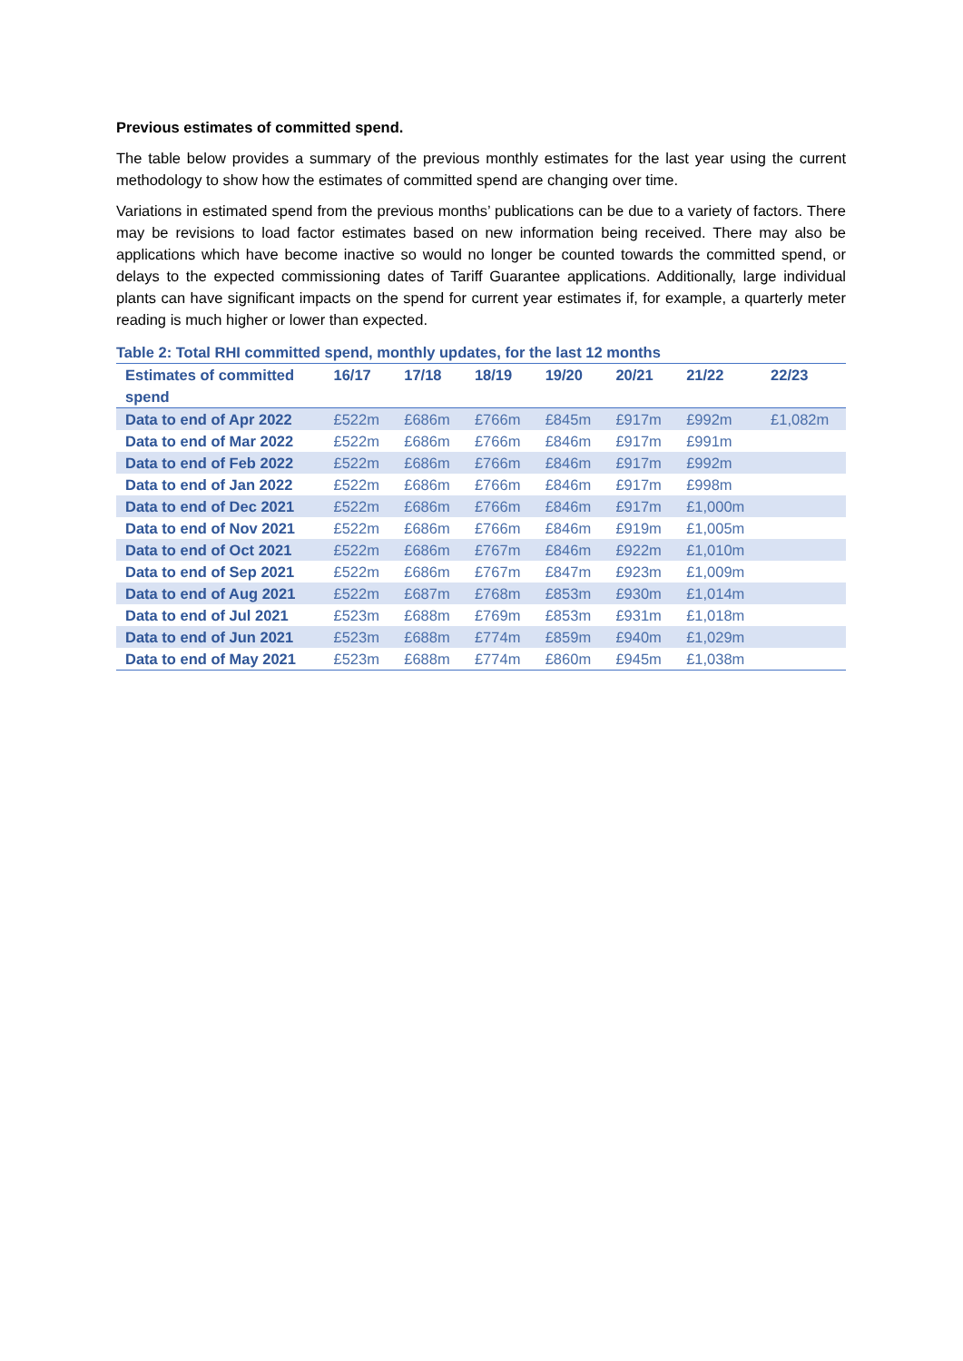Previous estimates of committed spend.
The table below provides a summary of the previous monthly estimates for the last year using the current methodology to show how the estimates of committed spend are changing over time.
Variations in estimated spend from the previous months’ publications can be due to a variety of factors. There may be revisions to load factor estimates based on new information being received. There may also be applications which have become inactive so would no longer be counted towards the committed spend, or delays to the expected commissioning dates of Tariff Guarantee applications. Additionally, large individual plants can have significant impacts on the spend for current year estimates if, for example, a quarterly meter reading is much higher or lower than expected.
Table 2: Total RHI committed spend, monthly updates, for the last 12 months
| Estimates of committed spend | 16/17 | 17/18 | 18/19 | 19/20 | 20/21 | 21/22 | 22/23 |
| --- | --- | --- | --- | --- | --- | --- | --- |
| Data to end of Apr 2022 | £522m | £686m | £766m | £845m | £917m | £992m | £1,082m |
| Data to end of Mar 2022 | £522m | £686m | £766m | £846m | £917m | £991m | |
| Data to end of Feb 2022 | £522m | £686m | £766m | £846m | £917m | £992m | |
| Data to end of Jan 2022 | £522m | £686m | £766m | £846m | £917m | £998m | |
| Data to end of Dec 2021 | £522m | £686m | £766m | £846m | £917m | £1,000m | |
| Data to end of Nov 2021 | £522m | £686m | £766m | £846m | £919m | £1,005m | |
| Data to end of Oct 2021 | £522m | £686m | £767m | £846m | £922m | £1,010m | |
| Data to end of Sep 2021 | £522m | £686m | £767m | £847m | £923m | £1,009m | |
| Data to end of Aug 2021 | £522m | £687m | £768m | £853m | £930m | £1,014m | |
| Data to end of Jul 2021 | £523m | £688m | £769m | £853m | £931m | £1,018m | |
| Data to end of Jun 2021 | £523m | £688m | £774m | £859m | £940m | £1,029m | |
| Data to end of May 2021 | £523m | £688m | £774m | £860m | £945m | £1,038m | |